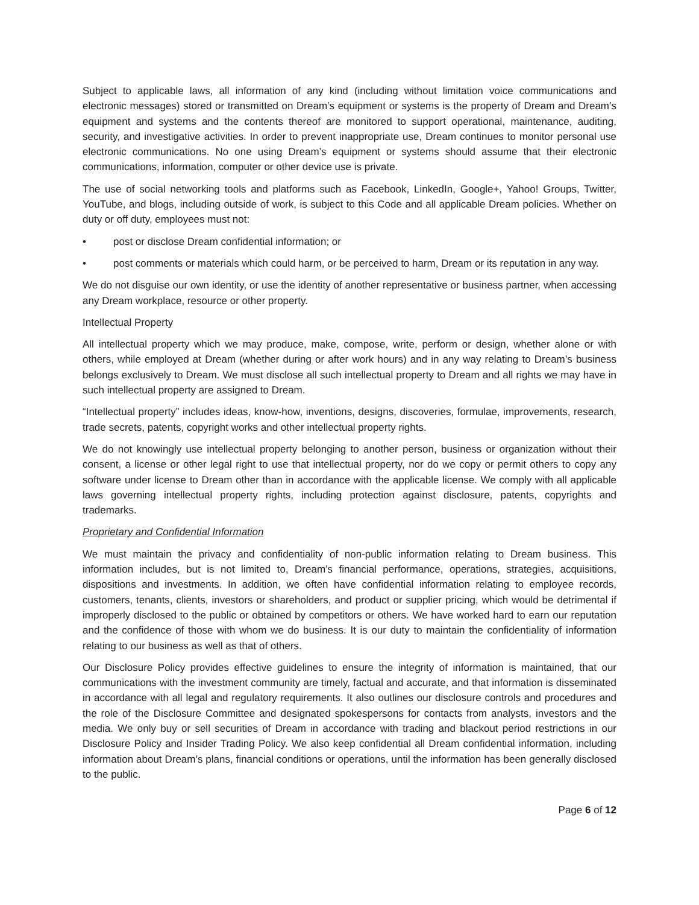Subject to applicable laws, all information of any kind (including without limitation voice communications and electronic messages) stored or transmitted on Dream’s equipment or systems is the property of Dream and Dream’s equipment and systems and the contents thereof are monitored to support operational, maintenance, auditing, security, and investigative activities. In order to prevent inappropriate use, Dream continues to monitor personal use electronic communications. No one using Dream’s equipment or systems should assume that their electronic communications, information, computer or other device use is private.
The use of social networking tools and platforms such as Facebook, LinkedIn, Google+, Yahoo! Groups, Twitter, YouTube, and blogs, including outside of work, is subject to this Code and all applicable Dream policies. Whether on duty or off duty, employees must not:
• post or disclose Dream confidential information; or
• post comments or materials which could harm, or be perceived to harm, Dream or its reputation in any way.
We do not disguise our own identity, or use the identity of another representative or business partner, when accessing any Dream workplace, resource or other property.
Intellectual Property
All intellectual property which we may produce, make, compose, write, perform or design, whether alone or with others, while employed at Dream (whether during or after work hours) and in any way relating to Dream’s business belongs exclusively to Dream. We must disclose all such intellectual property to Dream and all rights we may have in such intellectual property are assigned to Dream.
“Intellectual property” includes ideas, know-how, inventions, designs, discoveries, formulae, improvements, research, trade secrets, patents, copyright works and other intellectual property rights.
We do not knowingly use intellectual property belonging to another person, business or organization without their consent, a license or other legal right to use that intellectual property, nor do we copy or permit others to copy any software under license to Dream other than in accordance with the applicable license. We comply with all applicable laws governing intellectual property rights, including protection against disclosure, patents, copyrights and trademarks.
Proprietary and Confidential Information
We must maintain the privacy and confidentiality of non-public information relating to Dream business. This information includes, but is not limited to, Dream’s financial performance, operations, strategies, acquisitions, dispositions and investments. In addition, we often have confidential information relating to employee records, customers, tenants, clients, investors or shareholders, and product or supplier pricing, which would be detrimental if improperly disclosed to the public or obtained by competitors or others. We have worked hard to earn our reputation and the confidence of those with whom we do business. It is our duty to maintain the confidentiality of information relating to our business as well as that of others.
Our Disclosure Policy provides effective guidelines to ensure the integrity of information is maintained, that our communications with the investment community are timely, factual and accurate, and that information is disseminated in accordance with all legal and regulatory requirements. It also outlines our disclosure controls and procedures and the role of the Disclosure Committee and designated spokespersons for contacts from analysts, investors and the media. We only buy or sell securities of Dream in accordance with trading and blackout period restrictions in our Disclosure Policy and Insider Trading Policy. We also keep confidential all Dream confidential information, including information about Dream’s plans, financial conditions or operations, until the information has been generally disclosed to the public.
Page 6 of 12